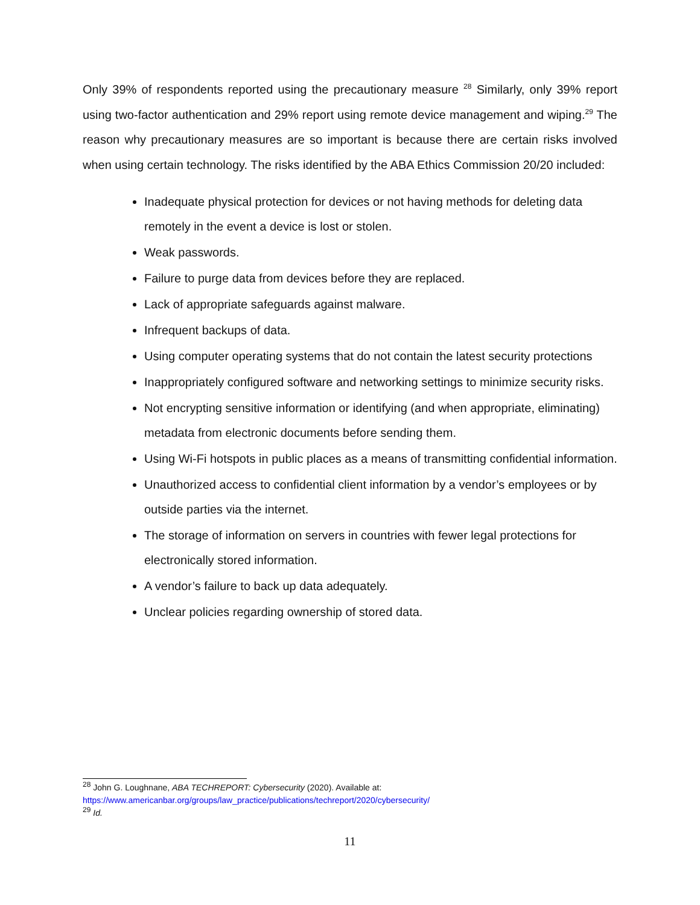Only 39% of respondents reported using the precautionary measure <sup>28</sup> Similarly, only 39% report using two-factor authentication and 29% report using remote device management and wiping.<sup>29</sup> The reason why precautionary measures are so important is because there are certain risks involved when using certain technology. The risks identified by the ABA Ethics Commission 20/20 included:
Inadequate physical protection for devices or not having methods for deleting data remotely in the event a device is lost or stolen.
Weak passwords.
Failure to purge data from devices before they are replaced.
Lack of appropriate safeguards against malware.
Infrequent backups of data.
Using computer operating systems that do not contain the latest security protections
Inappropriately configured software and networking settings to minimize security risks.
Not encrypting sensitive information or identifying (and when appropriate, eliminating) metadata from electronic documents before sending them.
Using Wi-Fi hotspots in public places as a means of transmitting confidential information.
Unauthorized access to confidential client information by a vendor’s employees or by outside parties via the internet.
The storage of information on servers in countries with fewer legal protections for electronically stored information.
A vendor’s failure to back up data adequately.
Unclear policies regarding ownership of stored data.
<sup>28</sup> John G. Loughnane, ABA TECHREPORT: Cybersecurity (2020). Available at:
https://www.americanbar.org/groups/law_practice/publications/techreport/2020/cybersecurity/
<sup>29</sup> Id.
11